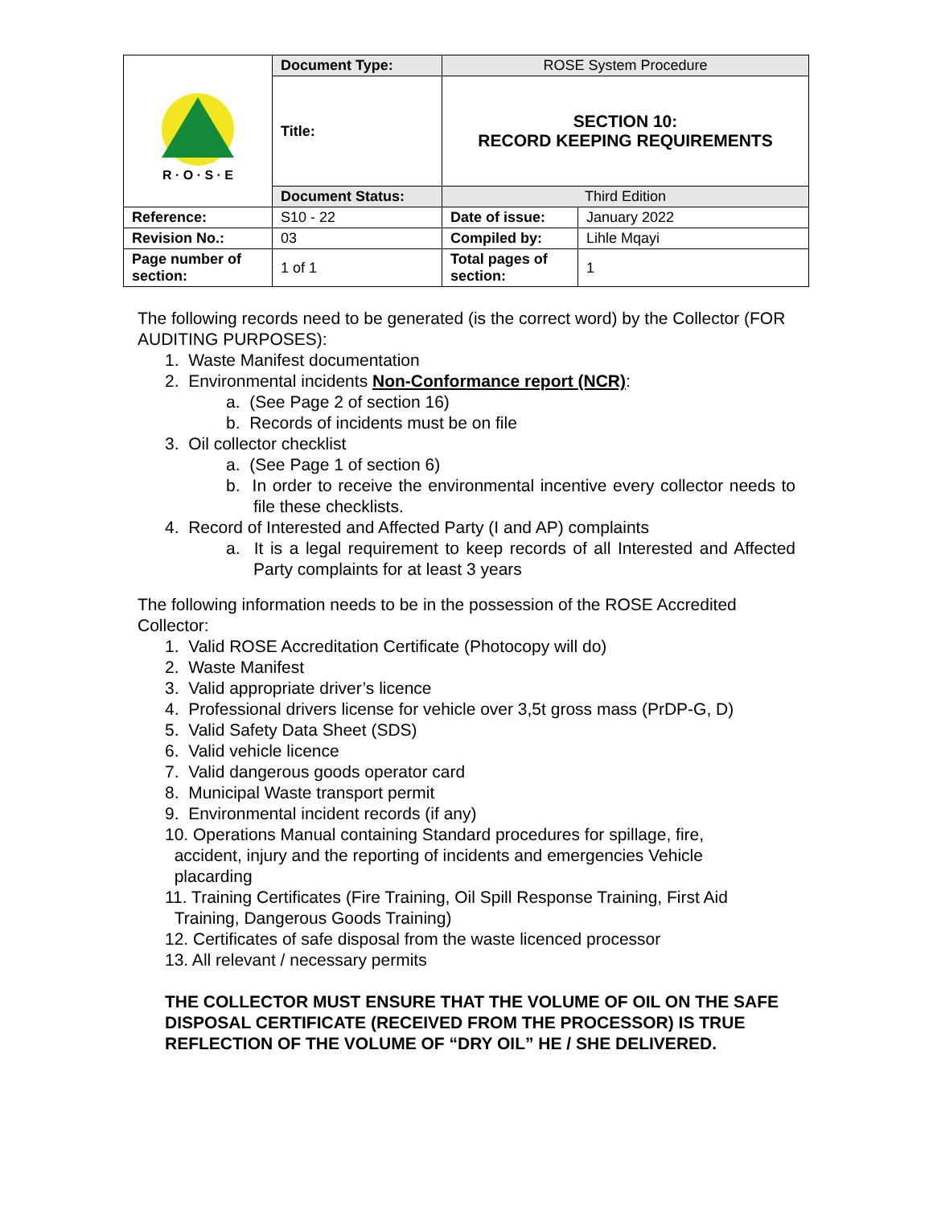| R · O · S · E | Document Type: | ROSE System Procedure | |
| | Title: | SECTION 10: RECORD KEEPING REQUIREMENTS | |
| | Document Status: | Third Edition | |
| Reference: | S10 - 22 | Date of issue: | January 2022 |
| Revision No.: | 03 | Compiled by: | Lihle Mqayi |
| Page number of section: | 1 of 1 | Total pages of section: | 1 |
The following records need to be generated (is the correct word) by the Collector (FOR AUDITING PURPOSES):
1. Waste Manifest documentation
2. Environmental incidents Non-Conformance report (NCR):
a. (See Page 2 of section 16)
b. Records of incidents must be on file
3. Oil collector checklist
a. (See Page 1 of section 6)
b. In order to receive the environmental incentive every collector needs to file these checklists.
4. Record of Interested and Affected Party (I and AP) complaints
a. It is a legal requirement to keep records of all Interested and Affected Party complaints for at least 3 years
The following information needs to be in the possession of the ROSE Accredited Collector:
1. Valid ROSE Accreditation Certificate (Photocopy will do)
2. Waste Manifest
3. Valid appropriate driver’s licence
4. Professional drivers license for vehicle over 3,5t gross mass (PrDP-G, D)
5. Valid Safety Data Sheet (SDS)
6. Valid vehicle licence
7. Valid dangerous goods operator card
8. Municipal Waste transport permit
9. Environmental incident records (if any)
10. Operations Manual containing Standard procedures for spillage, fire,
accident, injury and the reporting of incidents and emergencies Vehicle
placarding
11. Training Certificates (Fire Training, Oil Spill Response Training, First Aid
Training, Dangerous Goods Training)
12. Certificates of safe disposal from the waste licenced processor
13. All relevant / necessary permits
THE COLLECTOR MUST ENSURE THAT THE VOLUME OF OIL ON THE SAFE DISPOSAL CERTIFICATE (RECEIVED FROM THE PROCESSOR) IS TRUE REFLECTION OF THE VOLUME OF “DRY OIL” HE / SHE DELIVERED.